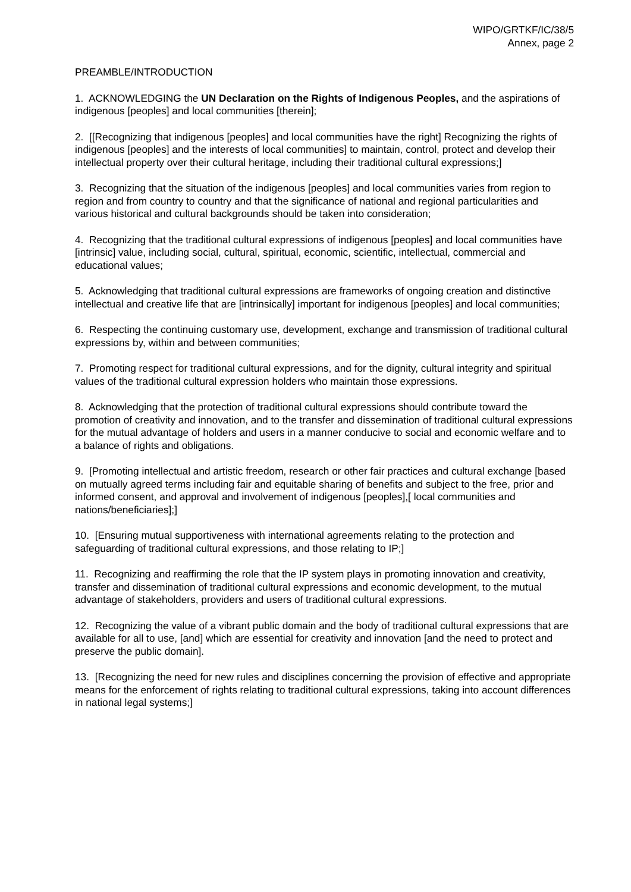WIPO/GRTKF/IC/38/5
Annex, page 2
PREAMBLE/INTRODUCTION
1. ACKNOWLEDGING the UN Declaration on the Rights of Indigenous Peoples, and the aspirations of indigenous [peoples] and local communities [therein];
2. [[Recognizing that indigenous [peoples] and local communities have the right] Recognizing the rights of indigenous [peoples] and the interests of local communities] to maintain, control, protect and develop their intellectual property over their cultural heritage, including their traditional cultural expressions;]
3. Recognizing that the situation of the indigenous [peoples] and local communities varies from region to region and from country to country and that the significance of national and regional particularities and various historical and cultural backgrounds should be taken into consideration;
4. Recognizing that the traditional cultural expressions of indigenous [peoples] and local communities have [intrinsic] value, including social, cultural, spiritual, economic, scientific, intellectual, commercial and educational values;
5. Acknowledging that traditional cultural expressions are frameworks of ongoing creation and distinctive intellectual and creative life that are [intrinsically] important for indigenous [peoples] and local communities;
6. Respecting the continuing customary use, development, exchange and transmission of traditional cultural expressions by, within and between communities;
7. Promoting respect for traditional cultural expressions, and for the dignity, cultural integrity and spiritual values of the traditional cultural expression holders who maintain those expressions.
8. Acknowledging that the protection of traditional cultural expressions should contribute toward the promotion of creativity and innovation, and to the transfer and dissemination of traditional cultural expressions for the mutual advantage of holders and users in a manner conducive to social and economic welfare and to a balance of rights and obligations.
9. [Promoting intellectual and artistic freedom, research or other fair practices and cultural exchange [based on mutually agreed terms including fair and equitable sharing of benefits and subject to the free, prior and informed consent, and approval and involvement of indigenous [peoples],[ local communities and nations/beneficiaries];]
10. [Ensuring mutual supportiveness with international agreements relating to the protection and safeguarding of traditional cultural expressions, and those relating to IP;]
11. Recognizing and reaffirming the role that the IP system plays in promoting innovation and creativity, transfer and dissemination of traditional cultural expressions and economic development, to the mutual advantage of stakeholders, providers and users of traditional cultural expressions.
12. Recognizing the value of a vibrant public domain and the body of traditional cultural expressions that are available for all to use, [and] which are essential for creativity and innovation [and the need to protect and preserve the public domain].
13. [Recognizing the need for new rules and disciplines concerning the provision of effective and appropriate means for the enforcement of rights relating to traditional cultural expressions, taking into account differences in national legal systems;]